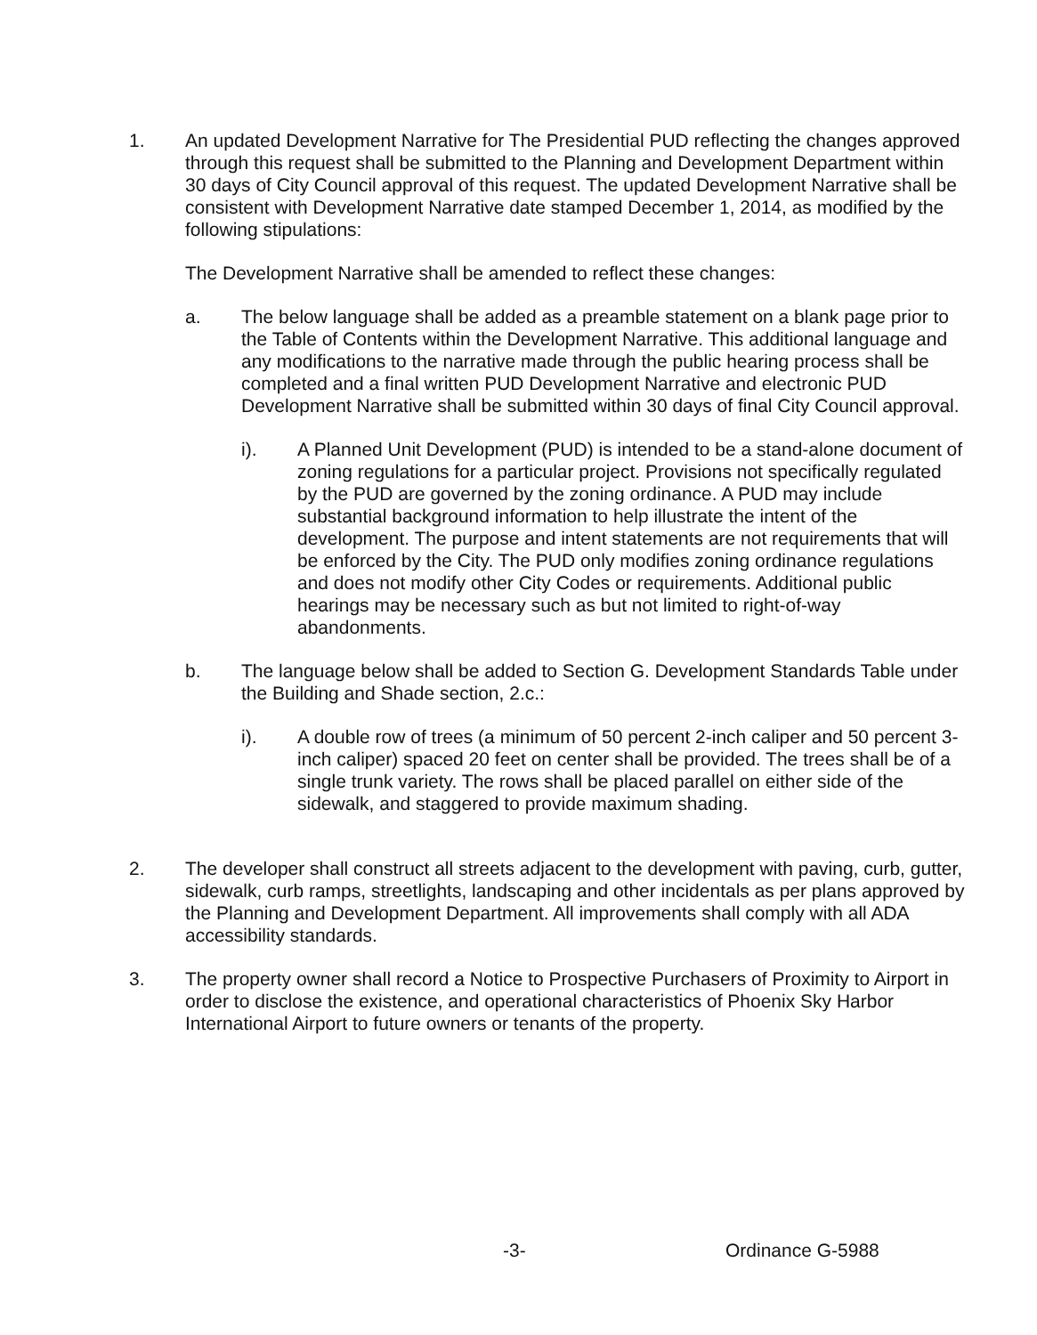1. An updated Development Narrative for The Presidential PUD reflecting the changes approved through this request shall be submitted to the Planning and Development Department within 30 days of City Council approval of this request. The updated Development Narrative shall be consistent with Development Narrative date stamped December 1, 2014, as modified by the following stipulations:
The Development Narrative shall be amended to reflect these changes:
a. The below language shall be added as a preamble statement on a blank page prior to the Table of Contents within the Development Narrative. This additional language and any modifications to the narrative made through the public hearing process shall be completed and a final written PUD Development Narrative and electronic PUD Development Narrative shall be submitted within 30 days of final City Council approval.
i). A Planned Unit Development (PUD) is intended to be a stand-alone document of zoning regulations for a particular project. Provisions not specifically regulated by the PUD are governed by the zoning ordinance. A PUD may include substantial background information to help illustrate the intent of the development. The purpose and intent statements are not requirements that will be enforced by the City. The PUD only modifies zoning ordinance regulations and does not modify other City Codes or requirements. Additional public hearings may be necessary such as but not limited to right-of-way abandonments.
b. The language below shall be added to Section G. Development Standards Table under the Building and Shade section, 2.c.:
i). A double row of trees (a minimum of 50 percent 2-inch caliper and 50 percent 3-inch caliper) spaced 20 feet on center shall be provided. The trees shall be of a single trunk variety. The rows shall be placed parallel on either side of the sidewalk, and staggered to provide maximum shading.
2. The developer shall construct all streets adjacent to the development with paving, curb, gutter, sidewalk, curb ramps, streetlights, landscaping and other incidentals as per plans approved by the Planning and Development Department. All improvements shall comply with all ADA accessibility standards.
3. The property owner shall record a Notice to Prospective Purchasers of Proximity to Airport in order to disclose the existence, and operational characteristics of Phoenix Sky Harbor International Airport to future owners or tenants of the property.
-3- Ordinance G-5988